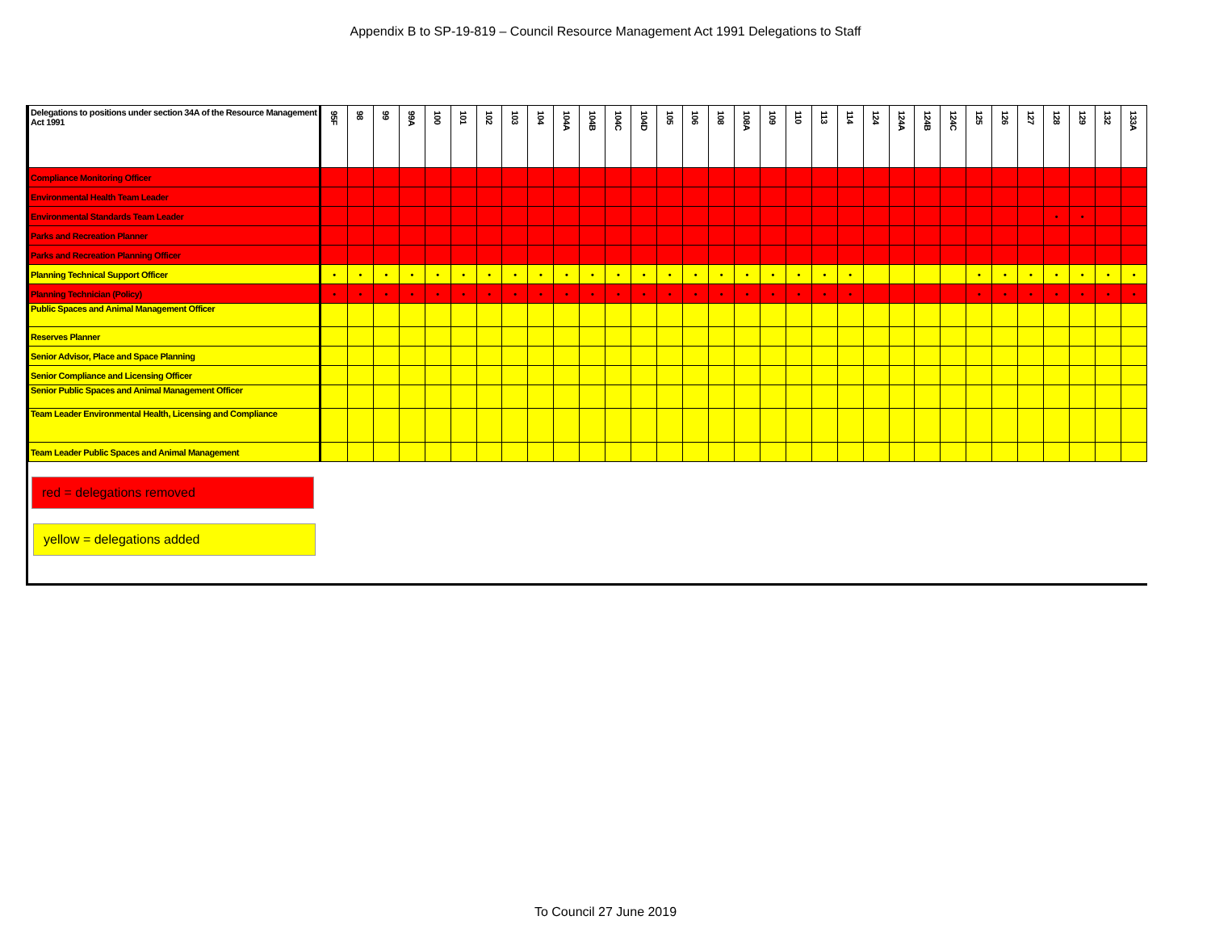Appendix B to SP-19-819 – Council Resource Management Act 1991 Delegations to Staff
| Delegations to positions under section 34A of the Resource Management Act 1991 | 95F | 98 | 99 | 99A | 100 | 101 | 102 | 103 | 104 | 104A | 104B | 104C | 104D | 105 | 106 | 108 | 108A | 109 | 110 | 113 | 114 | 124 | 124A | 124B | 124C | 125 | 126 | 127 | 128 | 129 | 132 | 133A |
| --- | --- | --- | --- | --- | --- | --- | --- | --- | --- | --- | --- | --- | --- | --- | --- | --- | --- | --- | --- | --- | --- | --- | --- | --- | --- | --- | --- | --- | --- | --- | --- | --- |
| Compliance Monitoring Officer | | | | | | | | | | | | | | | | | | | | | | | | | | | | | | | | |
| Environmental Health Team Leader | | | | | | | | | | | | | | | | | | | | | | | | | | | | | | | | |
| Environmental Standards Team Leader | | | | | | | | | | | | | | | | | | | | | | | | | | | | | • | • | | |
| Parks and Recreation Planner | | | | | | | | | | | | | | | | | | | | | | | | | | | | | | | | |
| Parks and Recreation Planning Officer | | | | | | | | | | | | | | | | | | | | | | | | | | | | | | | | |
| Planning Technical Support Officer | • | • | • | • | • | • | • | • | • | • | • | • | • | • | • | • | • | • | • | • | • | | | | | • | • | • | • | • | • | • |
| Planning Technician (Policy) | • | • | • | • | • | • | • | • | • | • | • | • | • | • | • | • | • | • | • | • | • | | | | | • | • | • | • | • | • | • |
| Public Spaces and Animal Management Officer | | | | | | | | | | | | | | | | | | | | | | | | | | | | | | | | |
| Reserves Planner | | | | | | | | | | | | | | | | | | | | | | | | | | | | | | | | |
| Senior Advisor, Place and Space Planning | | | | | | | | | | | | | | | | | | | | | | | | | | | | | | | | |
| Senior Compliance and Licensing Officer | | | | | | | | | | | | | | | | | | | | | | | | | | | | | | | | |
| Senior Public Spaces and Animal Management Officer | | | | | | | | | | | | | | | | | | | | | | | | | | | | | | | | |
| Team Leader Environmental Health, Licensing and Compliance | | | | | | | | | | | | | | | | | | | | | | | | | | | | | | | | |
| Team Leader Public Spaces and Animal Management | | | | | | | | | | | | | | | | | | | | | | | | | | | | | | | | |
red = delegations removed
yellow = delegations added
To Council 27 June 2019